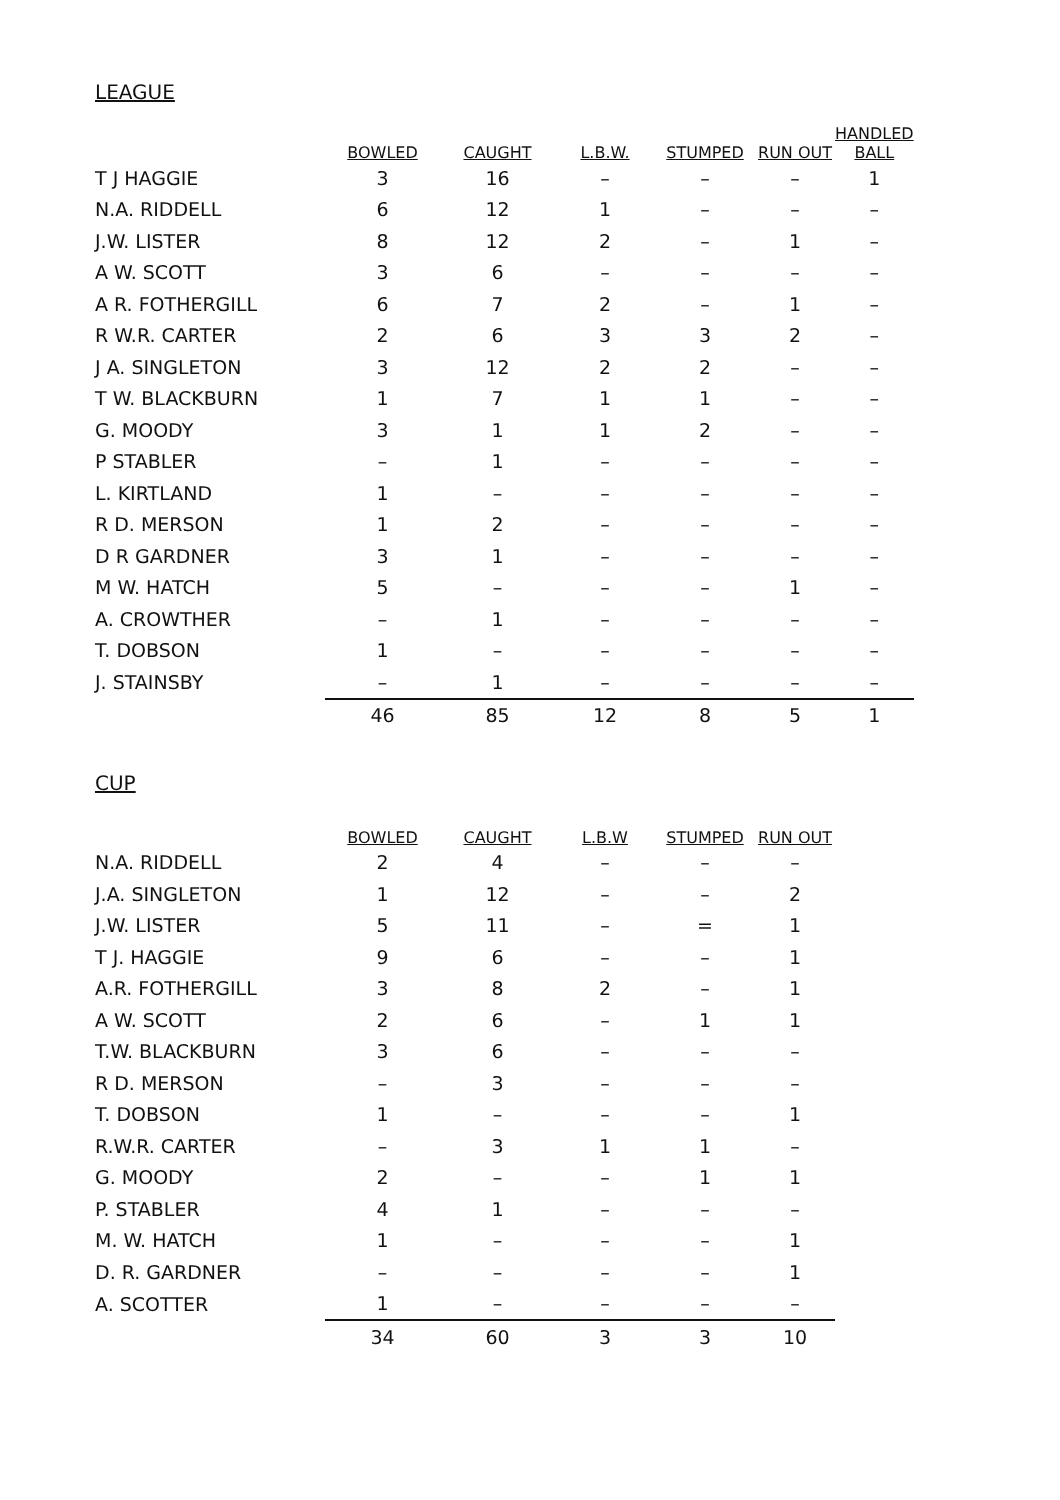LEAGUE
| | BOWLED | CAUGHT | L.B.W. | STUMPED | RUN OUT | HANDLED BALL |
| T J HAGGIE | 3 | 16 | – | – | – | 1 |
| N.A. RIDDELL | 6 | 12 | 1 | – | – | – |
| J.W. LISTER | 8 | 12 | 2 | – | 1 | – |
| A W. SCOTT | 3 | 6 | – | – | – | – |
| A R. FOTHERGILL | 6 | 7 | 2 | – | 1 | – |
| R W.R. CARTER | 2 | 6 | 3 | 3 | 2 | – |
| J A. SINGLETON | 3 | 12 | 2 | 2 | – | – |
| T W. BLACKBURN | 1 | 7 | 1 | 1 | – | – |
| G. MOODY | 3 | 1 | 1 | 2 | – | – |
| P STABLER | – | 1 | – | – | – | – |
| L. KIRTLAND | 1 | – | – | – | – | – |
| R D. MERSON | 1 | 2 | – | – | – | – |
| D R GARDNER | 3 | 1 | – | – | – | – |
| M W. HATCH | 5 | – | – | – | 1 | – |
| A. CROWTHER | – | 1 | – | – | – | – |
| T. DOBSON | 1 | – | – | – | – | – |
| J. STAINSBY | – | 1 | – | – | – | – |
| | 46 | 85 | 12 | 8 | 5 | 1 |
CUP
| | BOWLED | CAUGHT | L.B.W | STUMPED | RUN OUT |
| N.A. RIDDELL | 2 | 4 | – | – | – |
| J.A. SINGLETON | 1 | 12 | – | – | 2 |
| J.W. LISTER | 5 | 11 | – | = | 1 |
| T J. HAGGIE | 9 | 6 | – | – | 1 |
| A.R. FOTHERGILL | 3 | 8 | 2 | – | 1 |
| A W. SCOTT | 2 | 6 | – | 1 | 1 |
| T.W. BLACKBURN | 3 | 6 | – | – | – |
| R D. MERSON | – | 3 | – | – | – |
| T. DOBSON | 1 | – | – | – | 1 |
| R.W.R. CARTER | – | 3 | 1 | 1 | – |
| G. MOODY | 2 | – | – | 1 | 1 |
| P. STABLER | 4 | 1 | – | – | – |
| M. W. HATCH | 1 | – | – | – | 1 |
| D. R. GARDNER | – | – | – | – | 1 |
| A. SCOTTER | 1 | – | – | – | – |
| | 34 | 60 | 3 | 3 | 10 |